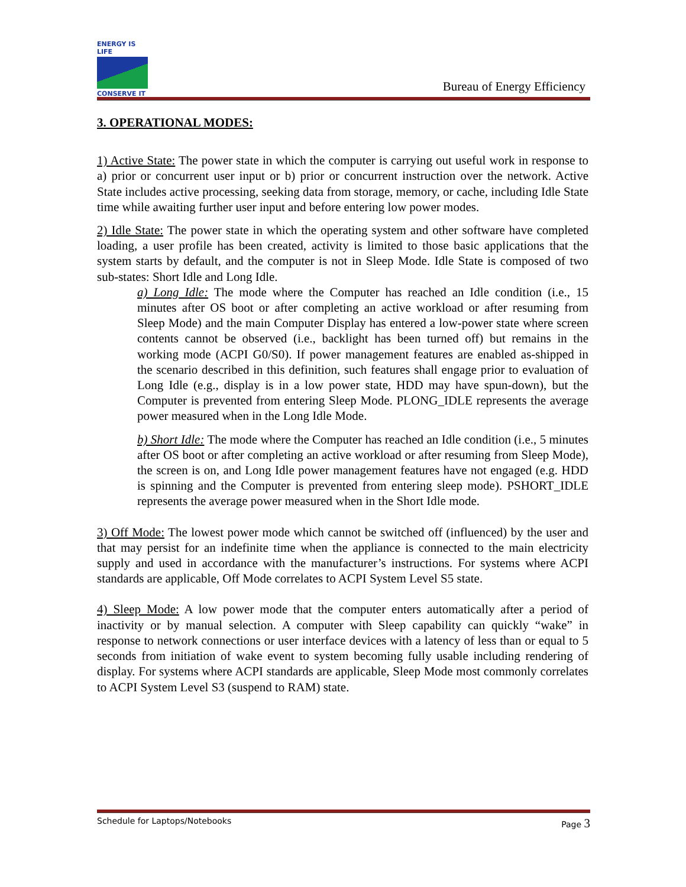ENERGY IS LIFE
CONSERVE IT
Bureau of Energy Efficiency
3. OPERATIONAL MODES:
1) Active State: The power state in which the computer is carrying out useful work in response to a) prior or concurrent user input or b) prior or concurrent instruction over the network. Active State includes active processing, seeking data from storage, memory, or cache, including Idle State time while awaiting further user input and before entering low power modes.
2) Idle State: The power state in which the operating system and other software have completed loading, a user profile has been created, activity is limited to those basic applications that the system starts by default, and the computer is not in Sleep Mode. Idle State is composed of two sub-states: Short Idle and Long Idle.
a) Long Idle: The mode where the Computer has reached an Idle condition (i.e., 15 minutes after OS boot or after completing an active workload or after resuming from Sleep Mode) and the main Computer Display has entered a low-power state where screen contents cannot be observed (i.e., backlight has been turned off) but remains in the working mode (ACPI G0/S0). If power management features are enabled as-shipped in the scenario described in this definition, such features shall engage prior to evaluation of Long Idle (e.g., display is in a low power state, HDD may have spun-down), but the Computer is prevented from entering Sleep Mode. PLONG_IDLE represents the average power measured when in the Long Idle Mode.
b) Short Idle: The mode where the Computer has reached an Idle condition (i.e., 5 minutes after OS boot or after completing an active workload or after resuming from Sleep Mode), the screen is on, and Long Idle power management features have not engaged (e.g. HDD is spinning and the Computer is prevented from entering sleep mode). PSHORT_IDLE represents the average power measured when in the Short Idle mode.
3) Off Mode: The lowest power mode which cannot be switched off (influenced) by the user and that may persist for an indefinite time when the appliance is connected to the main electricity supply and used in accordance with the manufacturer’s instructions. For systems where ACPI standards are applicable, Off Mode correlates to ACPI System Level S5 state.
4) Sleep Mode: A low power mode that the computer enters automatically after a period of inactivity or by manual selection. A computer with Sleep capability can quickly “wake” in response to network connections or user interface devices with a latency of less than or equal to 5 seconds from initiation of wake event to system becoming fully usable including rendering of display. For systems where ACPI standards are applicable, Sleep Mode most commonly correlates to ACPI System Level S3 (suspend to RAM) state.
Schedule for Laptops/Notebooks Page 3